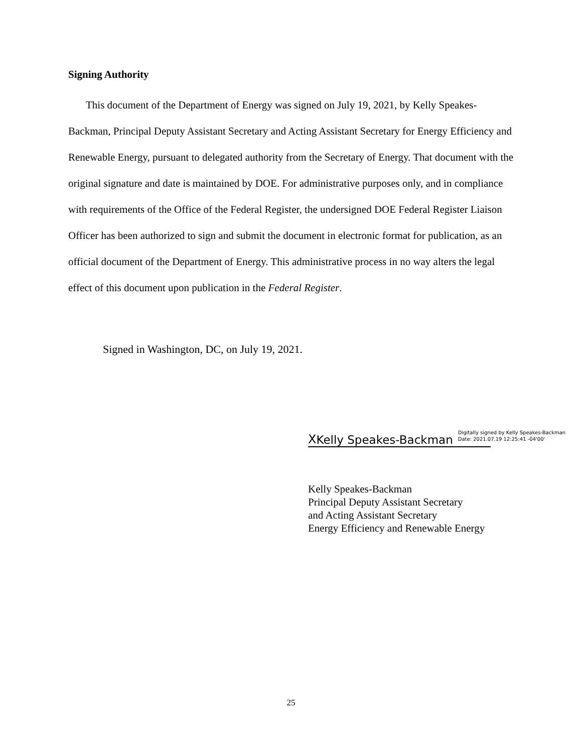Signing Authority
This document of the Department of Energy was signed on July 19, 2021, by Kelly Speakes-Backman, Principal Deputy Assistant Secretary and Acting Assistant Secretary for Energy Efficiency and Renewable Energy, pursuant to delegated authority from the Secretary of Energy. That document with the original signature and date is maintained by DOE. For administrative purposes only, and in compliance with requirements of the Office of the Federal Register, the undersigned DOE Federal Register Liaison Officer has been authorized to sign and submit the document in electronic format for publication, as an official document of the Department of Energy. This administrative process in no way alters the legal effect of this document upon publication in the Federal Register.
Signed in Washington, DC, on July 19, 2021.
X Kelly Speakes-Backman Digitally signed by Kelly Speakes-Backman
Date: 2021.07.19 12:25:41 -04'00'
Kelly Speakes-Backman
Principal Deputy Assistant Secretary
and Acting Assistant Secretary
Energy Efficiency and Renewable Energy
25